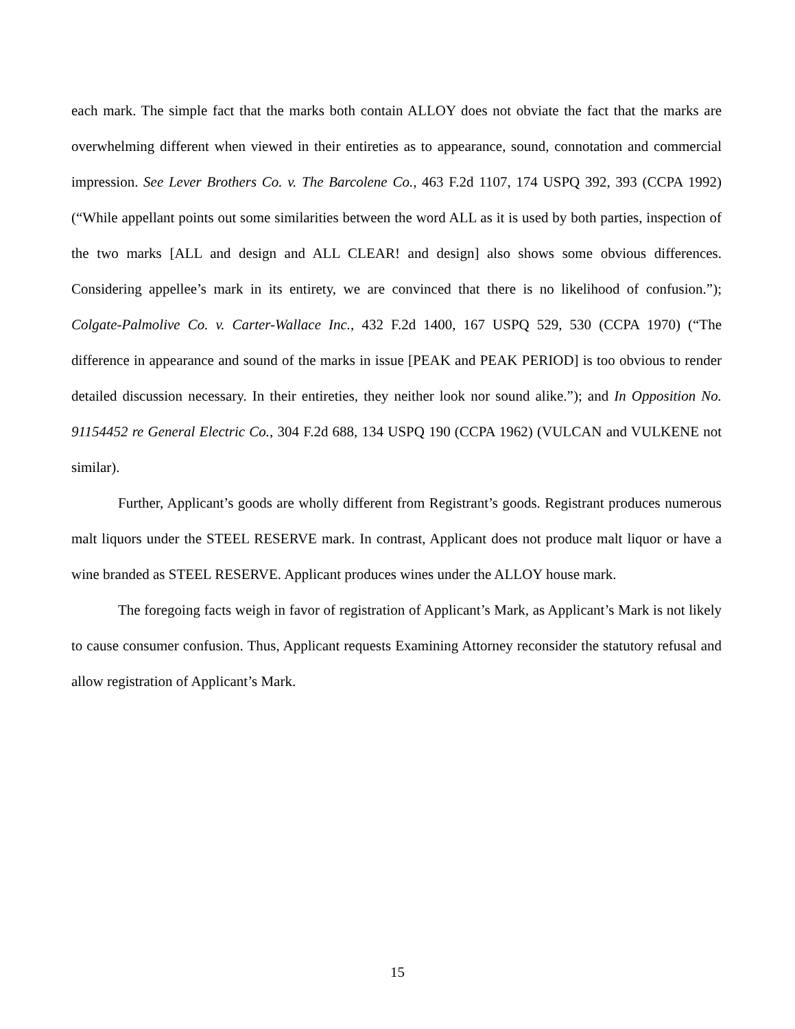each mark. The simple fact that the marks both contain ALLOY does not obviate the fact that the marks are overwhelming different when viewed in their entireties as to appearance, sound, connotation and commercial impression. See Lever Brothers Co. v. The Barcolene Co., 463 F.2d 1107, 174 USPQ 392, 393 (CCPA 1992) (“While appellant points out some similarities between the word ALL as it is used by both parties, inspection of the two marks [ALL and design and ALL CLEAR! and design] also shows some obvious differences. Considering appellee’s mark in its entirety, we are convinced that there is no likelihood of confusion.”); Colgate-Palmolive Co. v. Carter-Wallace Inc., 432 F.2d 1400, 167 USPQ 529, 530 (CCPA 1970) (“The difference in appearance and sound of the marks in issue [PEAK and PEAK PERIOD] is too obvious to render detailed discussion necessary. In their entireties, they neither look nor sound alike.”); and In Opposition No. 91154452 re General Electric Co., 304 F.2d 688, 134 USPQ 190 (CCPA 1962) (VULCAN and VULKENE not similar).
Further, Applicant’s goods are wholly different from Registrant’s goods. Registrant produces numerous malt liquors under the STEEL RESERVE mark. In contrast, Applicant does not produce malt liquor or have a wine branded as STEEL RESERVE. Applicant produces wines under the ALLOY house mark.
The foregoing facts weigh in favor of registration of Applicant’s Mark, as Applicant’s Mark is not likely to cause consumer confusion. Thus, Applicant requests Examining Attorney reconsider the statutory refusal and allow registration of Applicant’s Mark.
15